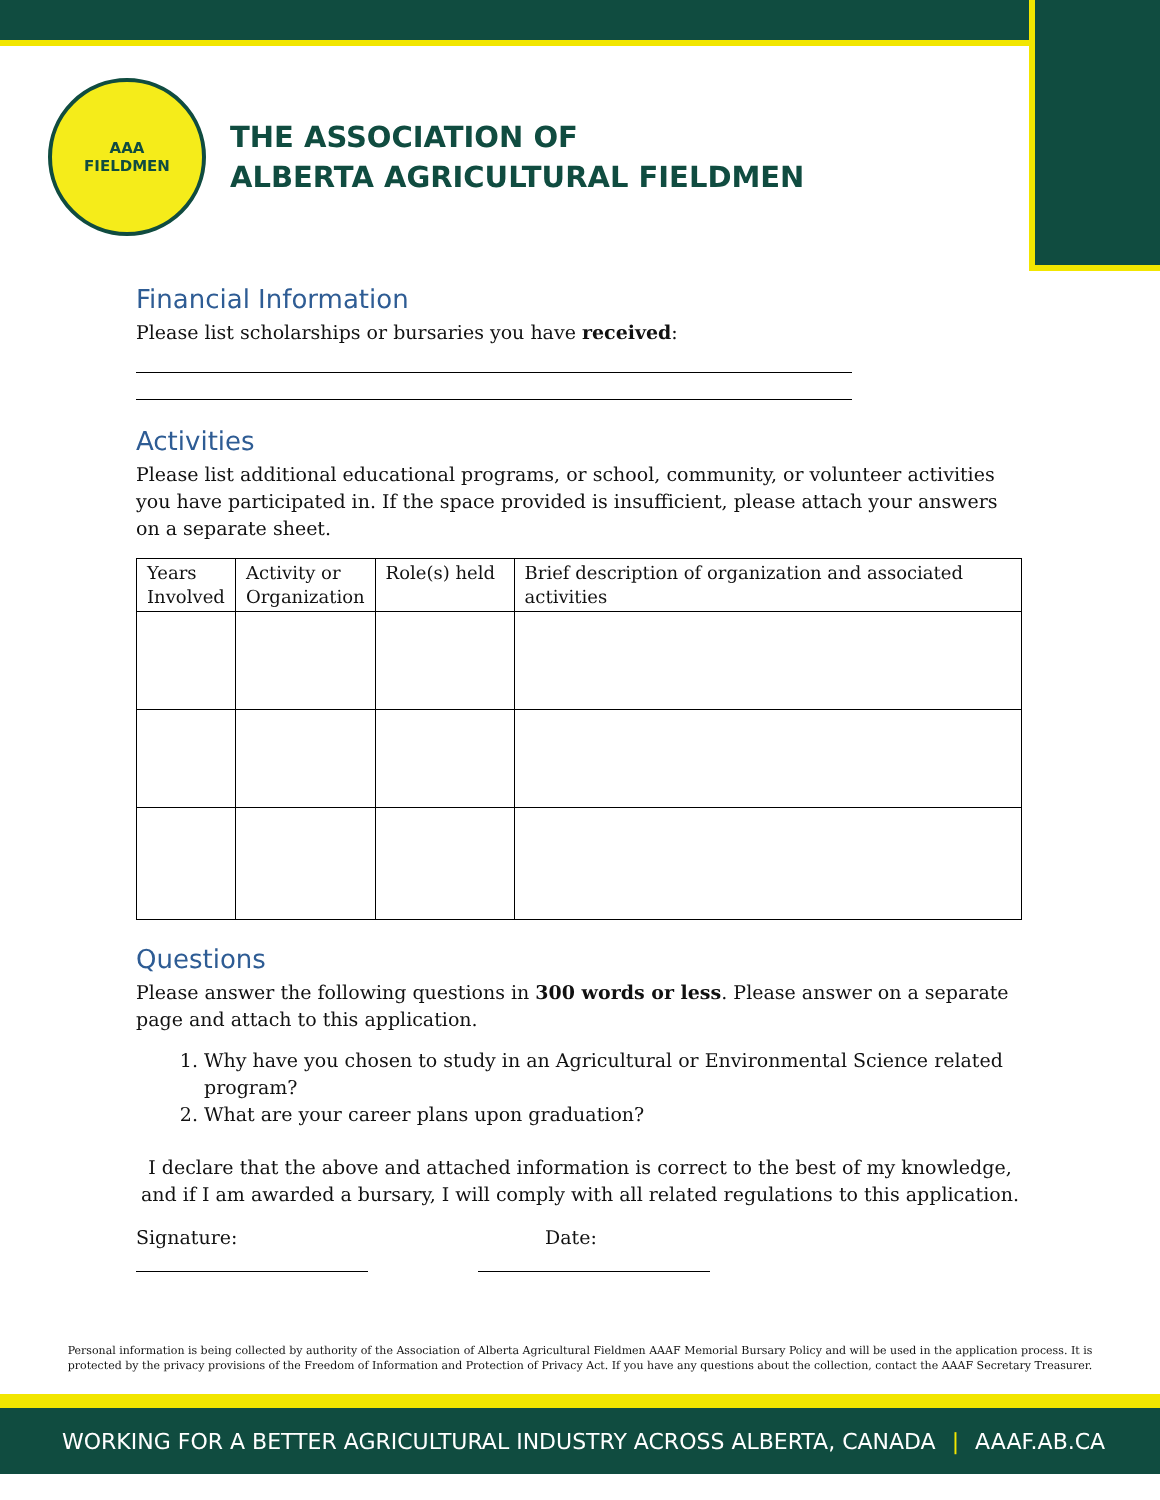AAA
FIELDMEN
THE ASSOCIATION OF
ALBERTA AGRICULTURAL FIELDMEN
Financial Information
Please list scholarships or bursaries you have received:
Activities
Please list additional educational programs, or school, community, or volunteer activities you have participated in. If the space provided is insufficient, please attach your answers on a separate sheet.
| Years Involved | Activity or Organization | Role(s) held | Brief description of organization and associated activities |
Questions
Please answer the following questions in 300 words or less. Please answer on a separate page and attach to this application.
1. Why have you chosen to study in an Agricultural or Environmental Science related program?
2. What are your career plans upon graduation?
I declare that the above and attached information is correct to the best of my knowledge, and if I am awarded a bursary, I will comply with all related regulations to this application.
Signature: Date:
Personal information is being collected by authority of the Association of Alberta Agricultural Fieldmen AAAF Memorial Bursary Policy and will be used in the application process. It is protected by the privacy provisions of the Freedom of Information and Protection of Privacy Act. If you have any questions about the collection, contact the AAAF Secretary Treasurer.
WORKING FOR A BETTER AGRICULTURAL INDUSTRY ACROSS ALBERTA, CANADA | AAAF.AB.CA